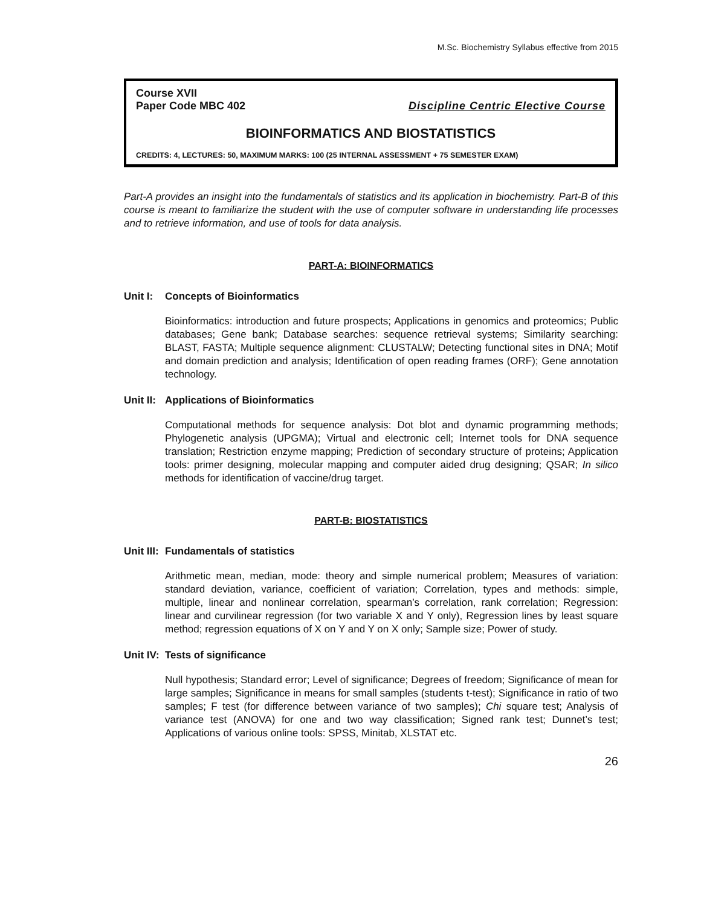M.Sc. Biochemistry Syllabus effective from 2015
Course XVII
Paper Code MBC 402 Discipline Centric Elective Course
BIOINFORMATICS AND BIOSTATISTICS
CREDITS: 4, LECTURES: 50, MAXIMUM MARKS: 100 (25 INTERNAL ASSESSMENT + 75 SEMESTER EXAM)
Part-A provides an insight into the fundamentals of statistics and its application in biochemistry. Part-B of this course is meant to familiarize the student with the use of computer software in understanding life processes and to retrieve information, and use of tools for data analysis.
PART-A: BIOINFORMATICS
Unit I: Concepts of Bioinformatics
Bioinformatics: introduction and future prospects; Applications in genomics and proteomics; Public databases; Gene bank; Database searches: sequence retrieval systems; Similarity searching: BLAST, FASTA; Multiple sequence alignment: CLUSTALW; Detecting functional sites in DNA; Motif and domain prediction and analysis; Identification of open reading frames (ORF); Gene annotation technology.
Unit II: Applications of Bioinformatics
Computational methods for sequence analysis: Dot blot and dynamic programming methods; Phylogenetic analysis (UPGMA); Virtual and electronic cell; Internet tools for DNA sequence translation; Restriction enzyme mapping; Prediction of secondary structure of proteins; Application tools: primer designing, molecular mapping and computer aided drug designing; QSAR; In silico methods for identification of vaccine/drug target.
PART-B: BIOSTATISTICS
Unit III: Fundamentals of statistics
Arithmetic mean, median, mode: theory and simple numerical problem; Measures of variation: standard deviation, variance, coefficient of variation; Correlation, types and methods: simple, multiple, linear and nonlinear correlation, spearman’s correlation, rank correlation; Regression: linear and curvilinear regression (for two variable X and Y only), Regression lines by least square method; regression equations of X on Y and Y on X only; Sample size; Power of study.
Unit IV: Tests of significance
Null hypothesis; Standard error; Level of significance; Degrees of freedom; Significance of mean for large samples; Significance in means for small samples (students t-test); Significance in ratio of two samples; F test (for difference between variance of two samples); Chi square test; Analysis of variance test (ANOVA) for one and two way classification; Signed rank test; Dunnet’s test; Applications of various online tools: SPSS, Minitab, XLSTAT etc.
26